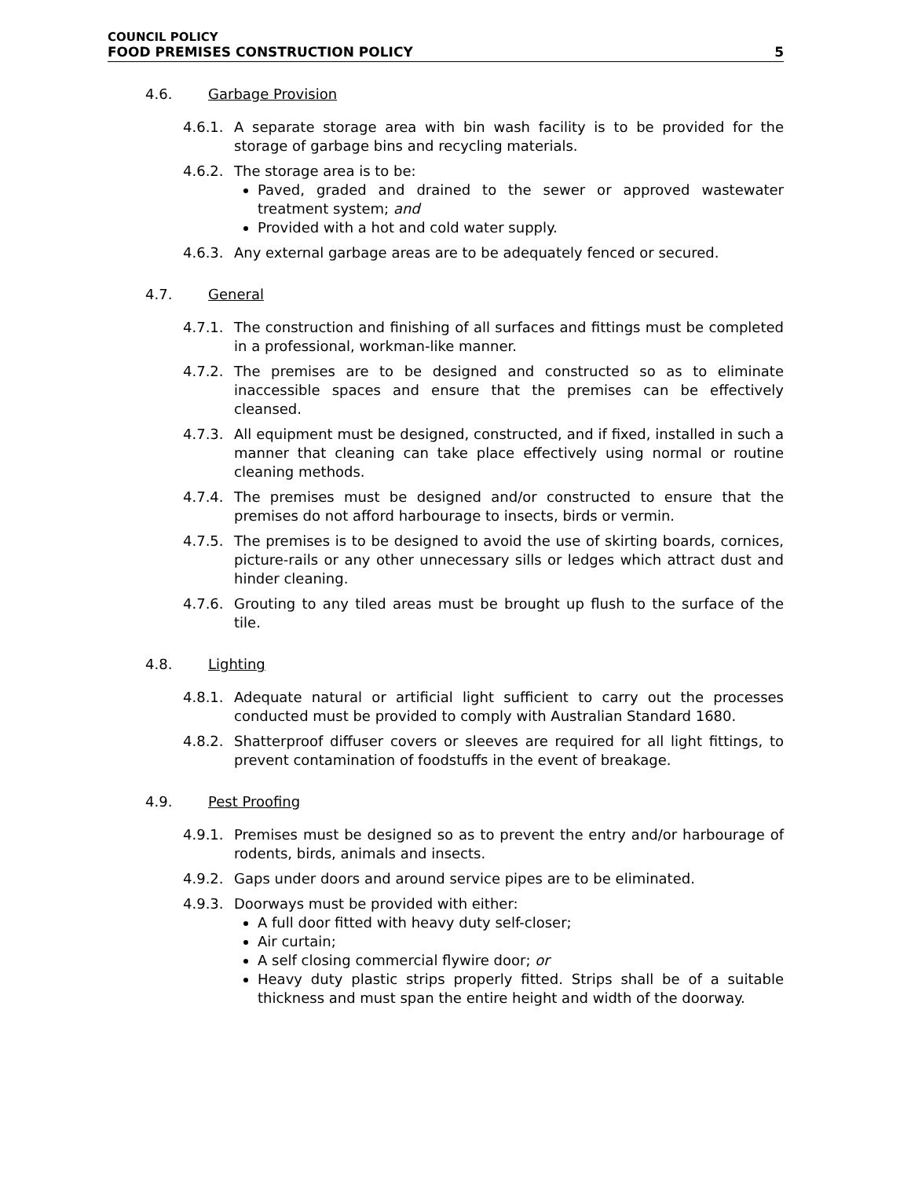COUNCIL POLICY
FOOD PREMISES CONSTRUCTION POLICY 5
4.6. Garbage Provision
4.6.1. A separate storage area with bin wash facility is to be provided for the storage of garbage bins and recycling materials.
4.6.2. The storage area is to be:
Paved, graded and drained to the sewer or approved wastewater treatment system; and
Provided with a hot and cold water supply.
4.6.3. Any external garbage areas are to be adequately fenced or secured.
4.7. General
4.7.1. The construction and finishing of all surfaces and fittings must be completed in a professional, workman-like manner.
4.7.2. The premises are to be designed and constructed so as to eliminate inaccessible spaces and ensure that the premises can be effectively cleansed.
4.7.3. All equipment must be designed, constructed, and if fixed, installed in such a manner that cleaning can take place effectively using normal or routine cleaning methods.
4.7.4. The premises must be designed and/or constructed to ensure that the premises do not afford harbourage to insects, birds or vermin.
4.7.5. The premises is to be designed to avoid the use of skirting boards, cornices, picture-rails or any other unnecessary sills or ledges which attract dust and hinder cleaning.
4.7.6. Grouting to any tiled areas must be brought up flush to the surface of the tile.
4.8. Lighting
4.8.1. Adequate natural or artificial light sufficient to carry out the processes conducted must be provided to comply with Australian Standard 1680.
4.8.2. Shatterproof diffuser covers or sleeves are required for all light fittings, to prevent contamination of foodstuffs in the event of breakage.
4.9. Pest Proofing
4.9.1. Premises must be designed so as to prevent the entry and/or harbourage of rodents, birds, animals and insects.
4.9.2. Gaps under doors and around service pipes are to be eliminated.
4.9.3. Doorways must be provided with either:
A full door fitted with heavy duty self-closer;
Air curtain;
A self closing commercial flywire door; or
Heavy duty plastic strips properly fitted. Strips shall be of a suitable thickness and must span the entire height and width of the doorway.